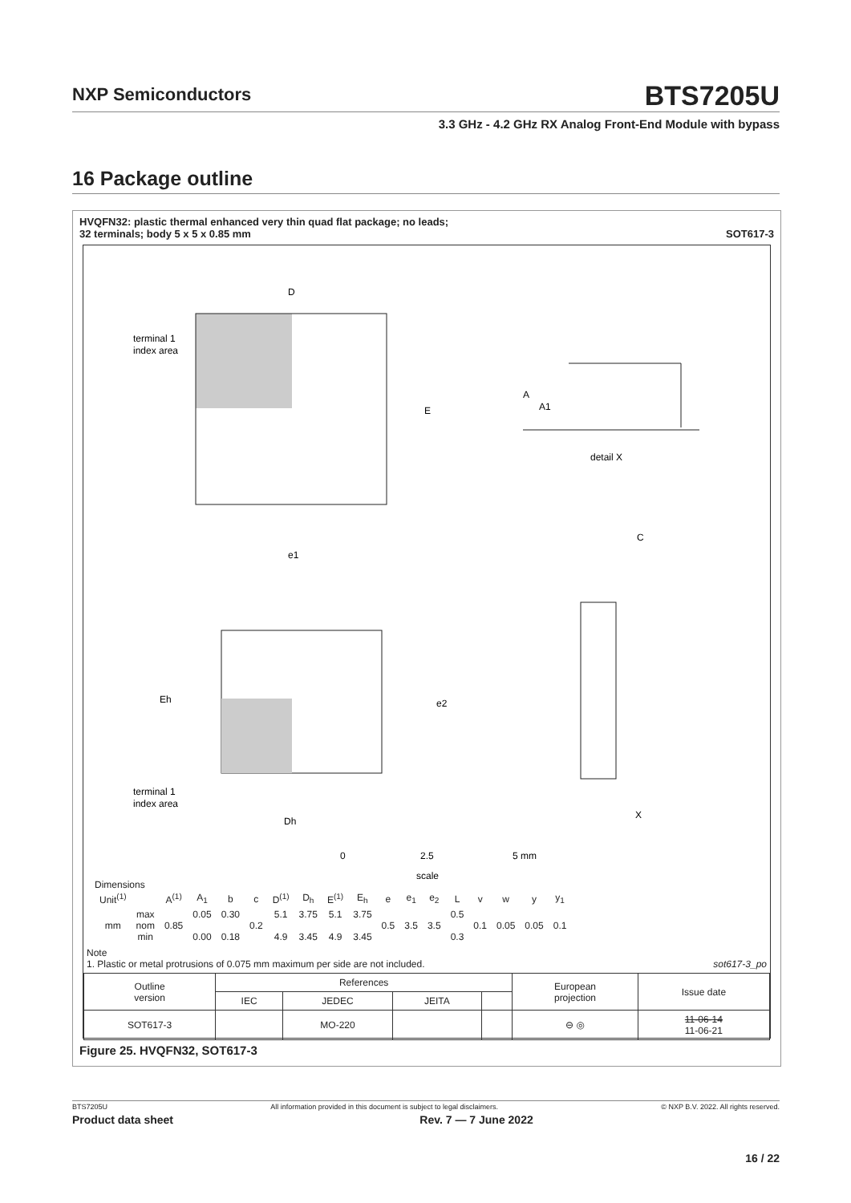NXP Semiconductors
BTS7205U
3.3 GHz - 4.2 GHz RX Analog Front-End Module with bypass
16 Package outline
HVQFN32: plastic thermal enhanced very thin quad flat package; no leads;
32 terminals; body 5 x 5 x 0.85 mm SOT617-3
D
E
terminal 1
index area
A
A1
detail X
e1
Eh
Dh
terminal 1
index area
e2
C
X
0
2.5
5 mm
scale
Dimensions
| Unit<sup>(1)</sup> | | A<sup>(1)</sup> | A<sub>1</sub> | b | c | D<sup>(1)</sup> | D<sub>h</sub> | E<sup>(1)</sup> | E<sub>h</sub> | e | e<sub>1</sub> | e<sub>2</sub> | L | v | w | y | y<sub>1</sub> |
| --- | --- | --- | --- | --- | --- | --- | --- | --- | --- | --- | --- | --- | --- | --- | --- | --- | --- |
| mm | max nom min | 0.85 | 0.05 0.00 | 0.30 0.18 | 0.2 | 5.1 4.9 | 3.75 3.45 | 5.1 4.9 | 3.75 3.45 | 0.5 | 3.5 | 3.5 | 0.5 0.3 | 0.1 | 0.05 | 0.05 | 0.1 |
Note
1. Plastic or metal protrusions of 0.075 mm maximum per side are not included. sot617-3_po
| Outline version | References | | | | European projection | Issue date |
| | IEC | JEDEC | JEITA | | | |
| SOT617-3 | | MO-220 | | | ⊖ ◎ | 11-06-14 11-06-21 |
Figure 25. HVQFN32, SOT617-3
BTS7205U All information provided in this document is subject to legal disclaimers. © NXP B.V. 2022. All rights reserved.
Product data sheet Rev. 7 — 7 June 2022
16 / 22